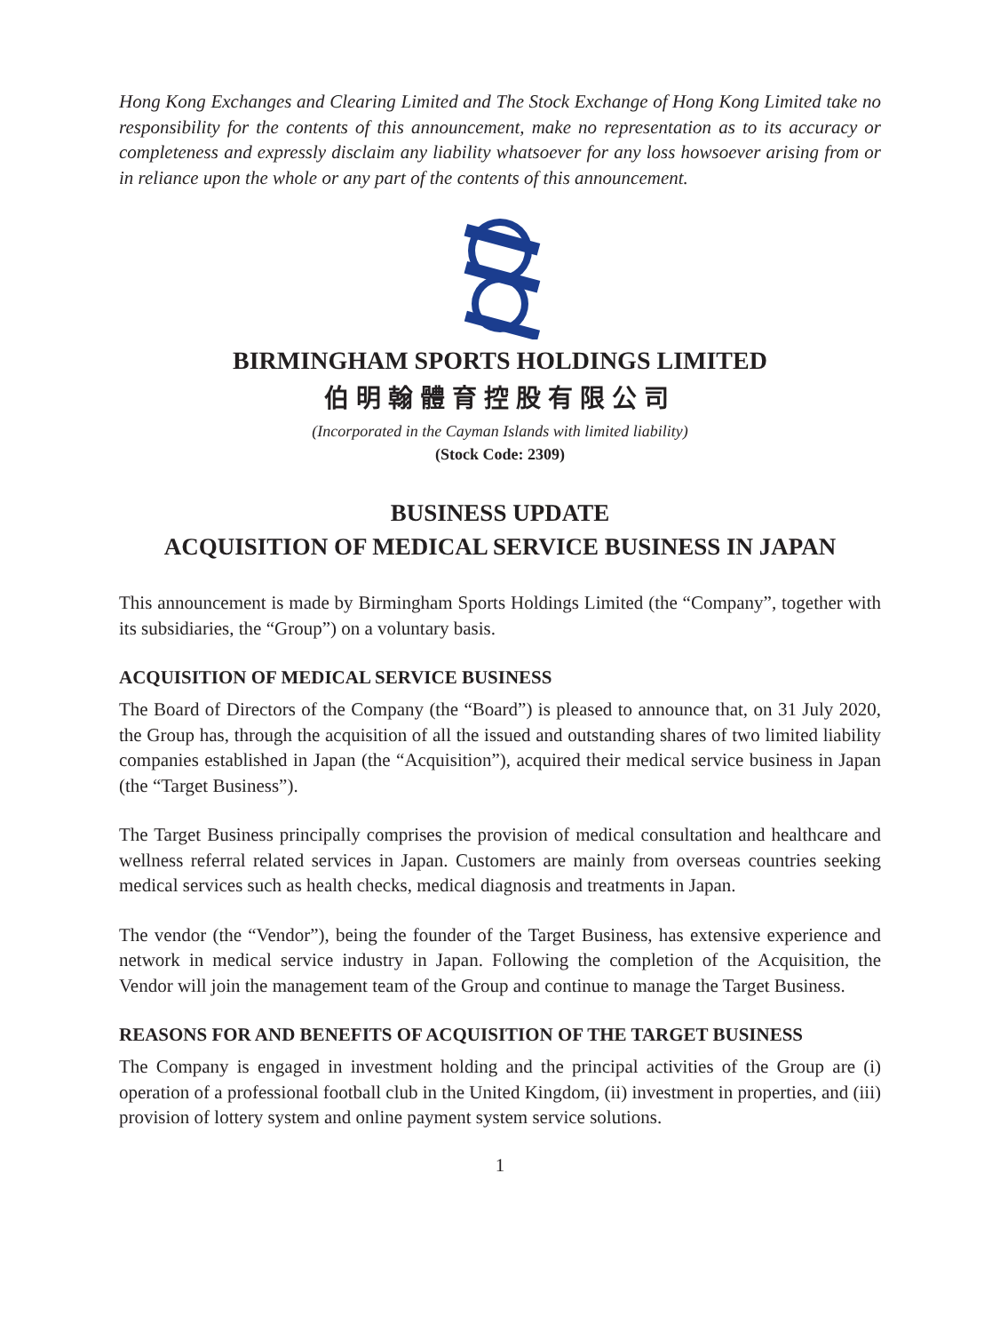Hong Kong Exchanges and Clearing Limited and The Stock Exchange of Hong Kong Limited take no responsibility for the contents of this announcement, make no representation as to its accuracy or completeness and expressly disclaim any liability whatsoever for any loss howsoever arising from or in reliance upon the whole or any part of the contents of this announcement.
BIRMINGHAM SPORTS HOLDINGS LIMITED
伯明翰體育控股有限公司
(Incorporated in the Cayman Islands with limited liability)
(Stock Code: 2309)
BUSINESS UPDATE
ACQUISITION OF MEDICAL SERVICE BUSINESS IN JAPAN
This announcement is made by Birmingham Sports Holdings Limited (the “Company”, together with its subsidiaries, the “Group”) on a voluntary basis.
ACQUISITION OF MEDICAL SERVICE BUSINESS
The Board of Directors of the Company (the “Board”) is pleased to announce that, on 31 July 2020, the Group has, through the acquisition of all the issued and outstanding shares of two limited liability companies established in Japan (the “Acquisition”), acquired their medical service business in Japan (the “Target Business”).
The Target Business principally comprises the provision of medical consultation and healthcare and wellness referral related services in Japan. Customers are mainly from overseas countries seeking medical services such as health checks, medical diagnosis and treatments in Japan.
The vendor (the “Vendor”), being the founder of the Target Business, has extensive experience and network in medical service industry in Japan. Following the completion of the Acquisition, the Vendor will join the management team of the Group and continue to manage the Target Business.
REASONS FOR AND BENEFITS OF ACQUISITION OF THE TARGET BUSINESS
The Company is engaged in investment holding and the principal activities of the Group are (i) operation of a professional football club in the United Kingdom, (ii) investment in properties, and (iii) provision of lottery system and online payment system service solutions.
1